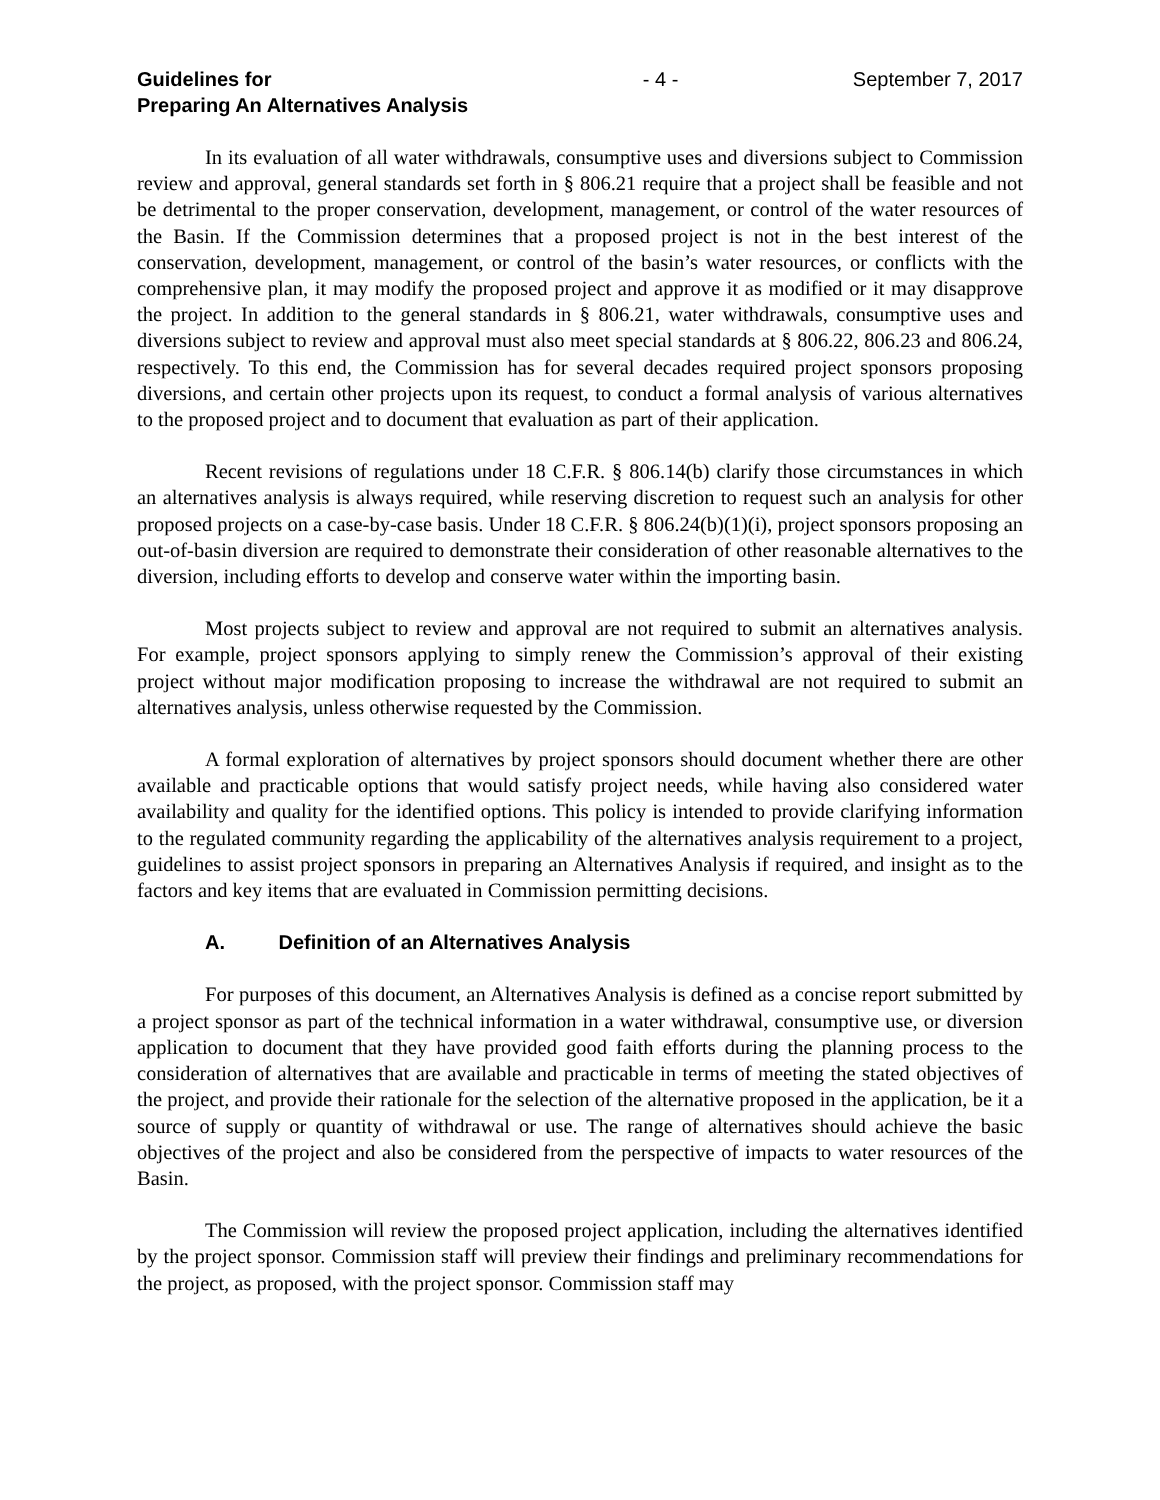Guidelines for
Preparing An Alternatives Analysis
- 4 - September 7, 2017
In its evaluation of all water withdrawals, consumptive uses and diversions subject to Commission review and approval, general standards set forth in § 806.21 require that a project shall be feasible and not be detrimental to the proper conservation, development, management, or control of the water resources of the Basin. If the Commission determines that a proposed project is not in the best interest of the conservation, development, management, or control of the basin’s water resources, or conflicts with the comprehensive plan, it may modify the proposed project and approve it as modified or it may disapprove the project. In addition to the general standards in § 806.21, water withdrawals, consumptive uses and diversions subject to review and approval must also meet special standards at § 806.22, 806.23 and 806.24, respectively. To this end, the Commission has for several decades required project sponsors proposing diversions, and certain other projects upon its request, to conduct a formal analysis of various alternatives to the proposed project and to document that evaluation as part of their application.
Recent revisions of regulations under 18 C.F.R. § 806.14(b) clarify those circumstances in which an alternatives analysis is always required, while reserving discretion to request such an analysis for other proposed projects on a case-by-case basis. Under 18 C.F.R. § 806.24(b)(1)(i), project sponsors proposing an out-of-basin diversion are required to demonstrate their consideration of other reasonable alternatives to the diversion, including efforts to develop and conserve water within the importing basin.
Most projects subject to review and approval are not required to submit an alternatives analysis. For example, project sponsors applying to simply renew the Commission’s approval of their existing project without major modification proposing to increase the withdrawal are not required to submit an alternatives analysis, unless otherwise requested by the Commission.
A formal exploration of alternatives by project sponsors should document whether there are other available and practicable options that would satisfy project needs, while having also considered water availability and quality for the identified options. This policy is intended to provide clarifying information to the regulated community regarding the applicability of the alternatives analysis requirement to a project, guidelines to assist project sponsors in preparing an Alternatives Analysis if required, and insight as to the factors and key items that are evaluated in Commission permitting decisions.
A. Definition of an Alternatives Analysis
For purposes of this document, an Alternatives Analysis is defined as a concise report submitted by a project sponsor as part of the technical information in a water withdrawal, consumptive use, or diversion application to document that they have provided good faith efforts during the planning process to the consideration of alternatives that are available and practicable in terms of meeting the stated objectives of the project, and provide their rationale for the selection of the alternative proposed in the application, be it a source of supply or quantity of withdrawal or use. The range of alternatives should achieve the basic objectives of the project and also be considered from the perspective of impacts to water resources of the Basin.
The Commission will review the proposed project application, including the alternatives identified by the project sponsor. Commission staff will preview their findings and preliminary recommendations for the project, as proposed, with the project sponsor. Commission staff may